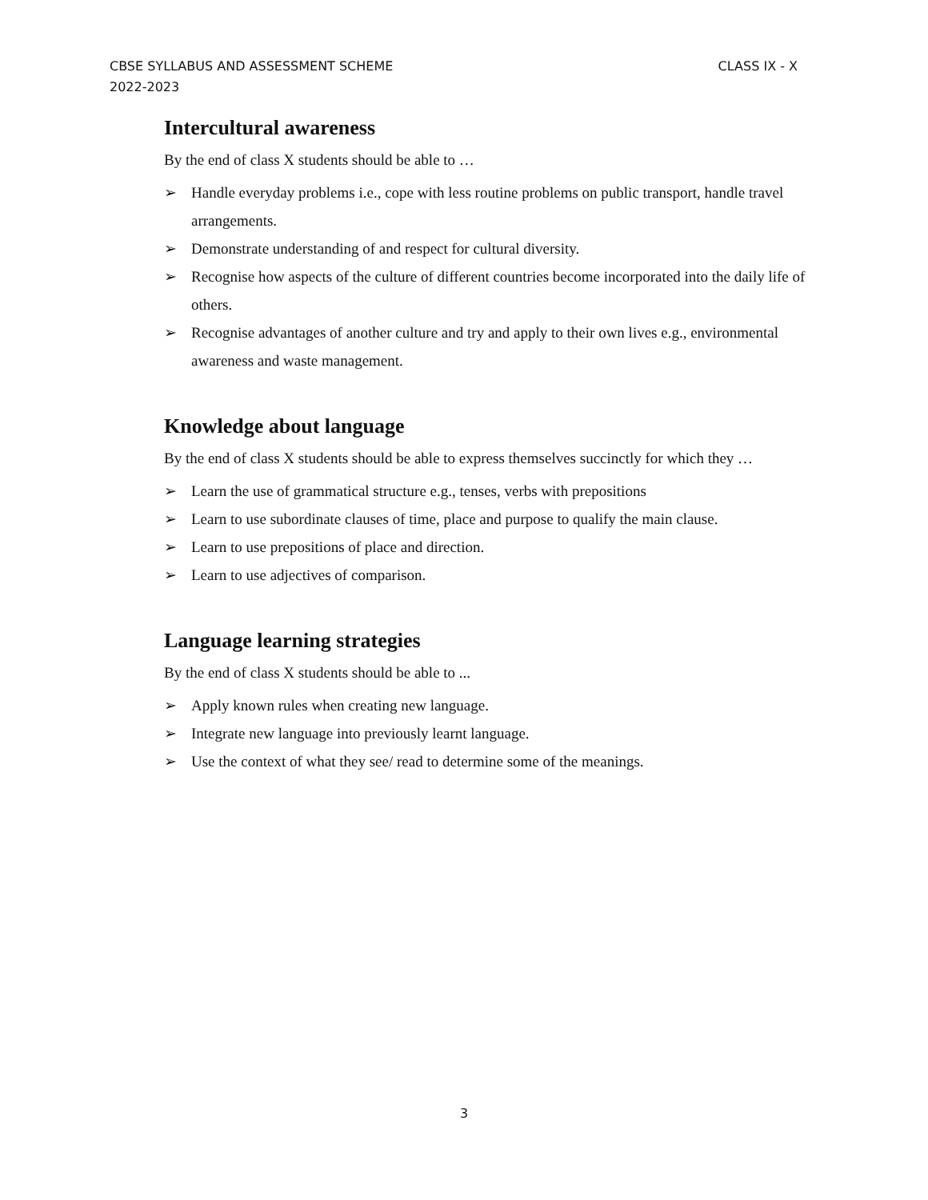CLASS IX - X CBSE SYLLABUS AND ASSESSMENT SCHEME
2022-2023
Intercultural awareness
By the end of class X students should be able to …
➢ Handle everyday problems i.e., cope with less routine problems on public transport, handle travel arrangements.
➢ Demonstrate understanding of and respect for cultural diversity.
➢ Recognise how aspects of the culture of different countries become incorporated into the daily life of others.
➢ Recognise advantages of another culture and try and apply to their own lives e.g., environmental awareness and waste management.
Knowledge about language
By the end of class X students should be able to express themselves succinctly for which they …
➢ Learn the use of grammatical structure e.g., tenses, verbs with prepositions
➢ Learn to use subordinate clauses of time, place and purpose to qualify the main clause.
➢ Learn to use prepositions of place and direction.
➢ Learn to use adjectives of comparison.
Language learning strategies
By the end of class X students should be able to ...
➢ Apply known rules when creating new language.
➢ Integrate new language into previously learnt language.
➢ Use the context of what they see/ read to determine some of the meanings.
3